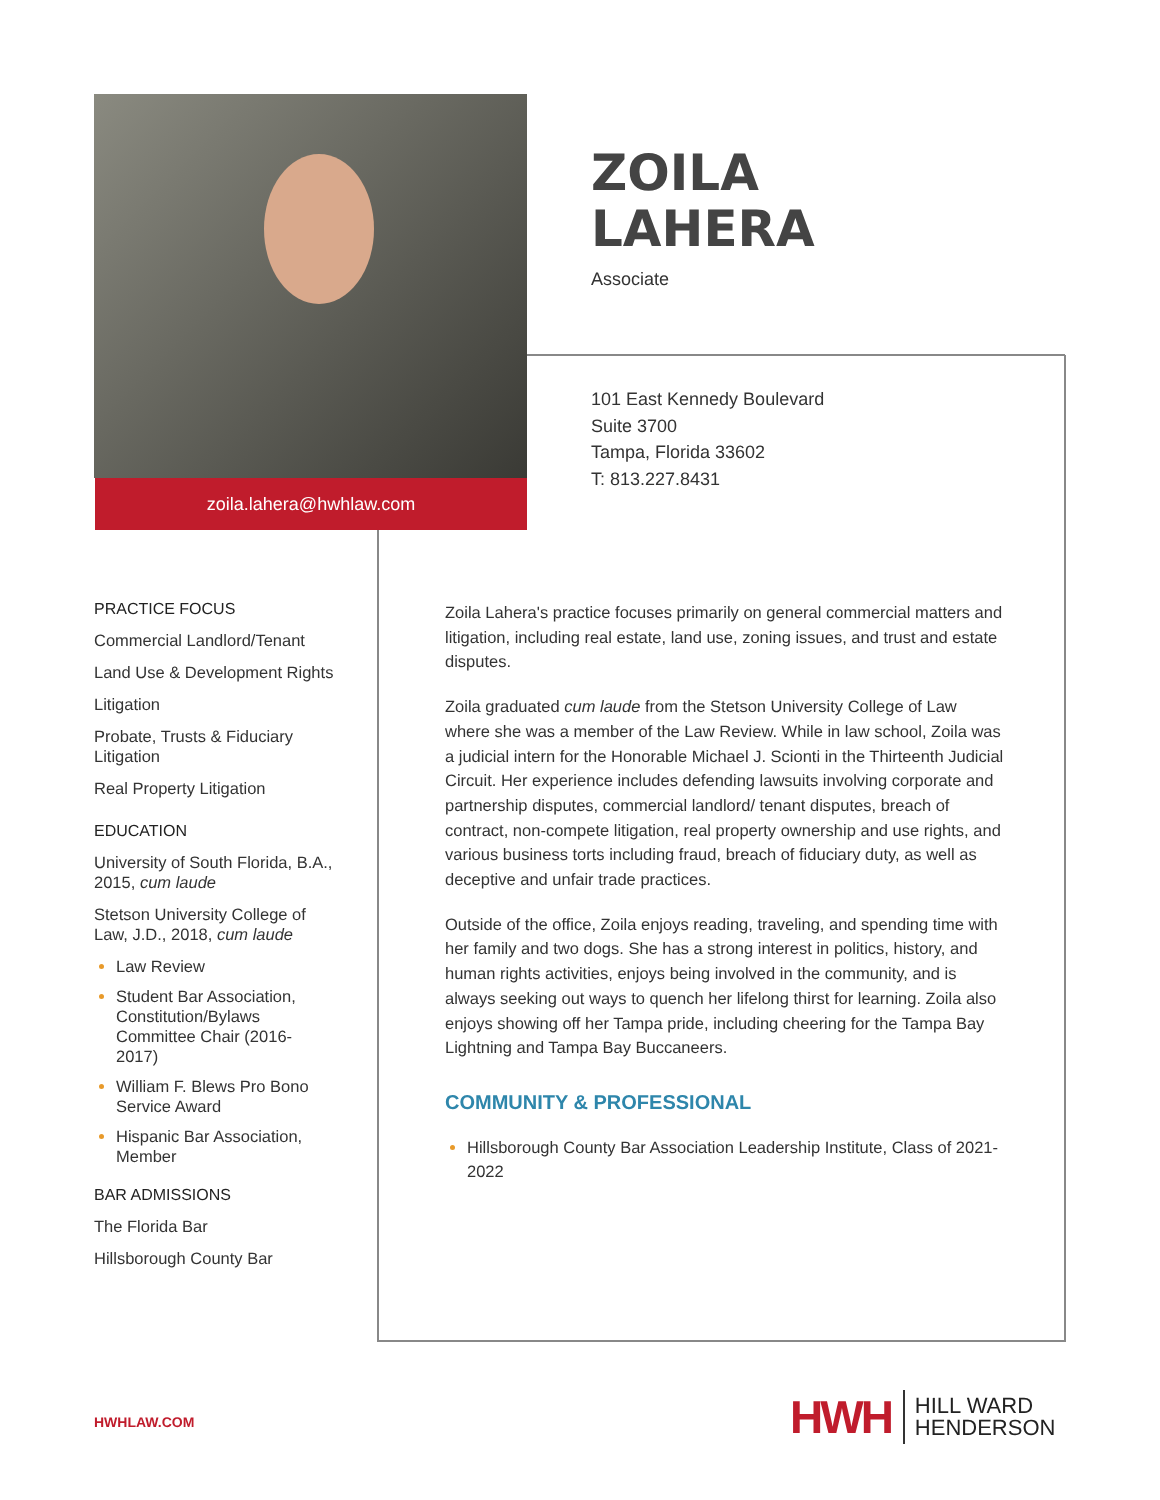zoila.lahera@hwhlaw.com
ZOILA
LAHERA
Associate
101 East Kennedy Boulevard
Suite 3700
Tampa, Florida 33602
T: 813.227.8431
PRACTICE FOCUS
Commercial Landlord/Tenant
Land Use & Development Rights
Litigation
Probate, Trusts & Fiduciary Litigation
Real Property Litigation
EDUCATION
University of South Florida, B.A., 2015, cum laude
Stetson University College of Law, J.D., 2018, cum laude
Law Review
Student Bar Association, Constitution/Bylaws Committee Chair (2016-2017)
William F. Blews Pro Bono Service Award
Hispanic Bar Association, Member
BAR ADMISSIONS
The Florida Bar
Hillsborough County Bar
Zoila Lahera's practice focuses primarily on general commercial matters and litigation, including real estate, land use, zoning issues, and trust and estate disputes.
Zoila graduated cum laude from the Stetson University College of Law where she was a member of the Law Review. While in law school, Zoila was a judicial intern for the Honorable Michael J. Scionti in the Thirteenth Judicial Circuit. Her experience includes defending lawsuits involving corporate and partnership disputes, commercial landlord/ tenant disputes, breach of contract, non-compete litigation, real property ownership and use rights, and various business torts including fraud, breach of fiduciary duty, as well as deceptive and unfair trade practices.
Outside of the office, Zoila enjoys reading, traveling, and spending time with her family and two dogs. She has a strong interest in politics, history, and human rights activities, enjoys being involved in the community, and is always seeking out ways to quench her lifelong thirst for learning. Zoila also enjoys showing off her Tampa pride, including cheering for the Tampa Bay Lightning and Tampa Bay Buccaneers.
COMMUNITY & PROFESSIONAL
Hillsborough County Bar Association Leadership Institute, Class of 2021-2022
HWHLAW.COM
HWH HILL WARD
HENDERSON